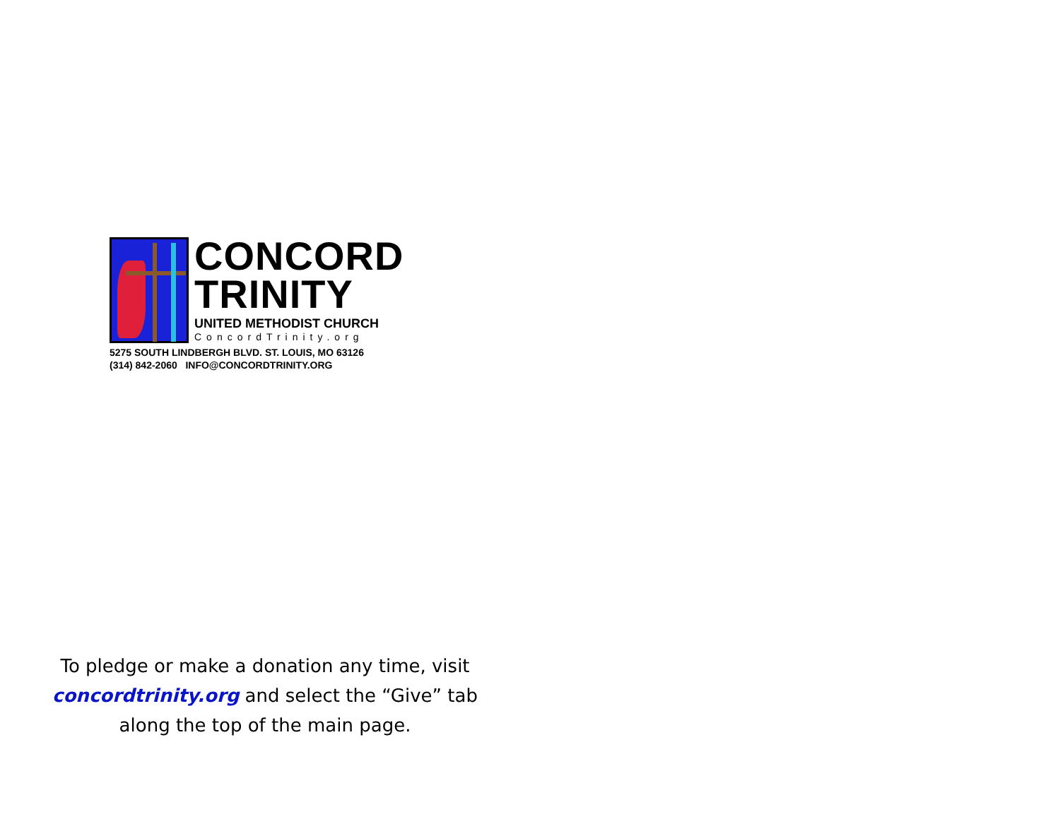CONCORD
TRINITY
UNITED METHODIST CHURCH
ConcordTrinity.org
5275 SOUTH LINDBERGH BLVD. ST. LOUIS, MO 63126
(314) 842-2060 INFO@CONCORDTRINITY.ORG
To pledge or make a donation any time, visit concordtrinity.org and select the “Give” tab along the top of the main page.